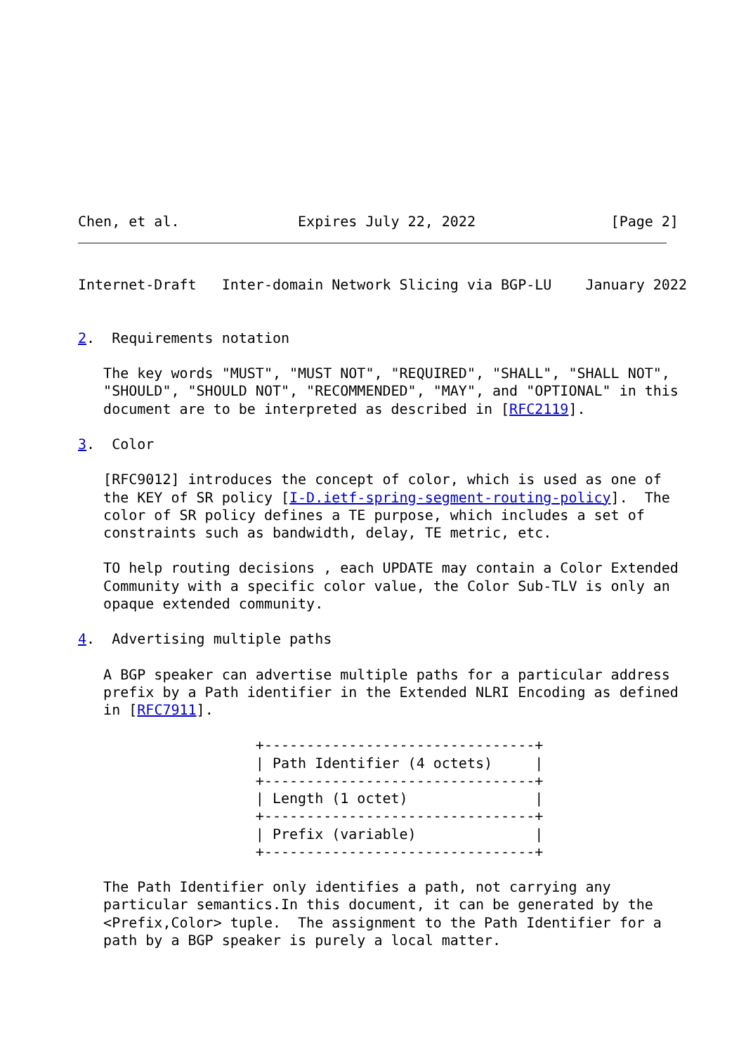Chen, et al.              Expires July 22, 2022                [Page 2]
Internet-Draft   Inter-domain Network Slicing via BGP-LU    January 2022


2.  Requirements notation

   The key words "MUST", "MUST NOT", "REQUIRED", "SHALL", "SHALL NOT",
   "SHOULD", "SHOULD NOT", "RECOMMENDED", "MAY", and "OPTIONAL" in this
   document are to be interpreted as described in [RFC2119].

3.  Color

   [RFC9012] introduces the concept of color, which is used as one of
   the KEY of SR policy [I-D.ietf-spring-segment-routing-policy].  The
   color of SR policy defines a TE purpose, which includes a set of
   constraints such as bandwidth, delay, TE metric, etc.

   TO help routing decisions , each UPDATE may contain a Color Extended
   Community with a specific color value, the Color Sub-TLV is only an
   opaque extended community.

4.  Advertising multiple paths

   A BGP speaker can advertise multiple paths for a particular address
   prefix by a Path identifier in the Extended NLRI Encoding as defined
   in [RFC7911].

                     +--------------------------------+
                     | Path Identifier (4 octets)     |
                     +--------------------------------+
                     | Length (1 octet)               |
                     +--------------------------------+
                     | Prefix (variable)              |
                     +--------------------------------+

   The Path Identifier only identifies a path, not carrying any
   particular semantics.In this document, it can be generated by the
   <Prefix,Color> tuple.  The assignment to the Path Identifier for a
   path by a BGP speaker is purely a local matter.